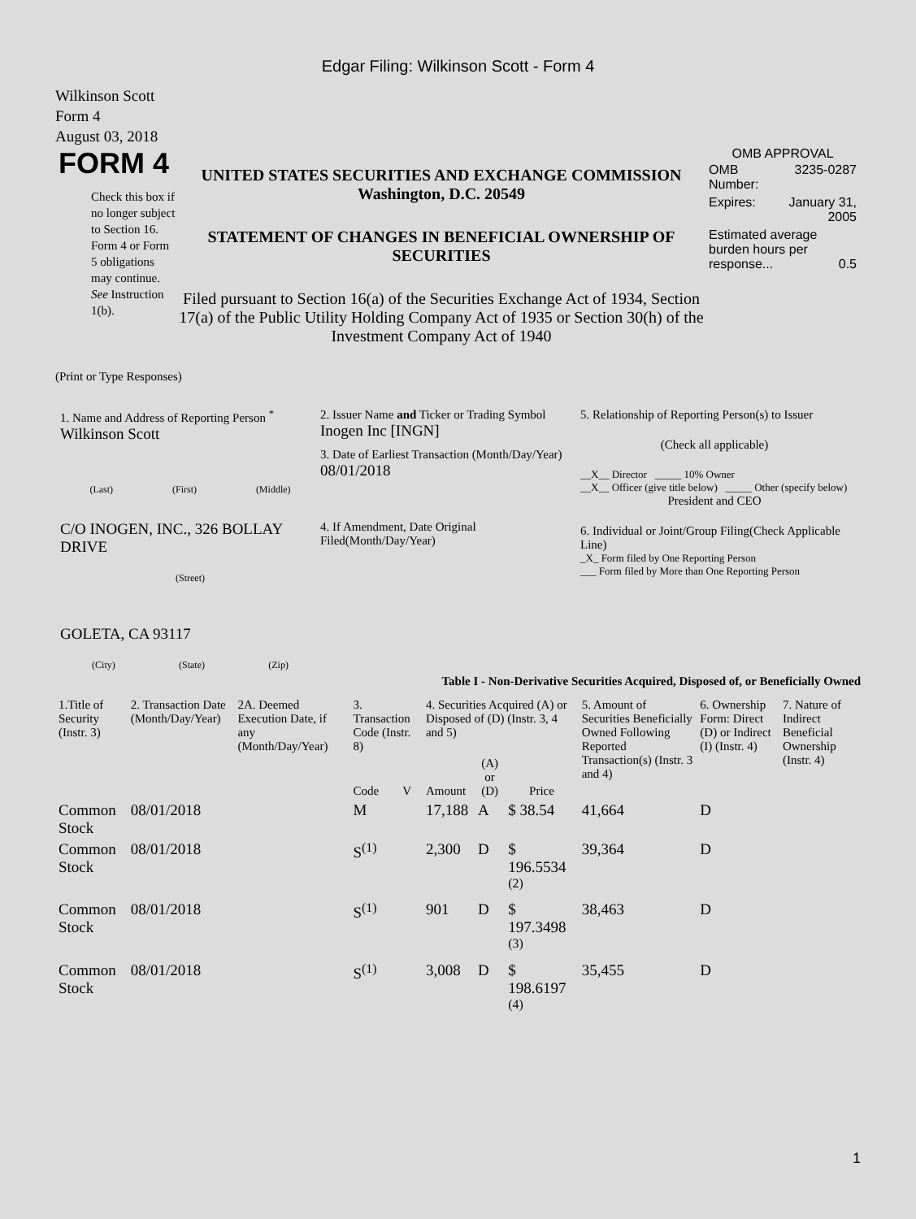Edgar Filing: Wilkinson Scott - Form 4
Wilkinson Scott
Form 4
August 03, 2018
FORM 4
Check this box if no longer subject to Section 16. Form 4 or Form 5 obligations may continue. See Instruction 1(b).
UNITED STATES SECURITIES AND EXCHANGE COMMISSION
Washington, D.C. 20549
STATEMENT OF CHANGES IN BENEFICIAL OWNERSHIP OF SECURITIES
Filed pursuant to Section 16(a) of the Securities Exchange Act of 1934, Section 17(a) of the Public Utility Holding Company Act of 1935 or Section 30(h) of the Investment Company Act of 1940
OMB APPROVAL
| OMB Number: | 3235-0287 |
| Expires: | January 31, 2005 |
| Estimated average burden hours per response... 0.5 | |
(Print or Type Responses)
1. Name and Address of Reporting Person <sup>*</sup>
Wilkinson Scott
(Last) (First) (Middle)
C/O INOGEN, INC., 326 BOLLAY DRIVE
(Street)
GOLETA, CA 93117
(City) (State) (Zip)
2. Issuer Name and Ticker or Trading Symbol
Inogen Inc [INGN]
3. Date of Earliest Transaction (Month/Day/Year)
08/01/2018
4. If Amendment, Date Original Filed(Month/Day/Year)
5. Relationship of Reporting Person(s) to Issuer
(Check all applicable)
__X__ Director _____ 10% Owner
__X__ Officer (give title below) _____ Other (specify below)
President and CEO
6. Individual or Joint/Group Filing(Check Applicable Line)
_X_ Form filed by One Reporting Person
___ Form filed by More than One Reporting Person
Table I - Non-Derivative Securities Acquired, Disposed of, or Beneficially Owned
| 1.Title of Security (Instr. 3) | 2. Transaction Date (Month/Day/Year) | 2A. Deemed Execution Date, if any (Month/Day/Year) | 3. Transaction Code (Instr. 8) | | 4. Securities Acquired (A) or Disposed of (D) (Instr. 3, 4 and 5) | | | 5. Amount of Securities Beneficially Owned Following Reported Transaction(s) (Instr. 3 and 4) | 6. Ownership Form: Direct (D) or Indirect (I) (Instr. 4) | 7. Nature of Indirect Beneficial Ownership (Instr. 4) |
| --- | --- | --- | --- | --- | --- | --- | --- | --- | --- | --- |
| | | | Code | V | Amount | (A) or (D) | Price | | | |
| Common Stock | 08/01/2018 | | M | | 17,188 | A | $ 38.54 | 41,664 | D | |
| Common Stock | 08/01/2018 | | S<sup>(1)</sup> | | 2,300 | D | $ 196.5534 <sup>(2)</sup> | 39,364 | D | |
| Common Stock | 08/01/2018 | | S<sup>(1)</sup> | | 901 | D | $ 197.3498 <sup>(3)</sup> | 38,463 | D | |
| Common Stock | 08/01/2018 | | S<sup>(1)</sup> | | 3,008 | D | $ 198.6197 <sup>(4)</sup> | 35,455 | D | |
1